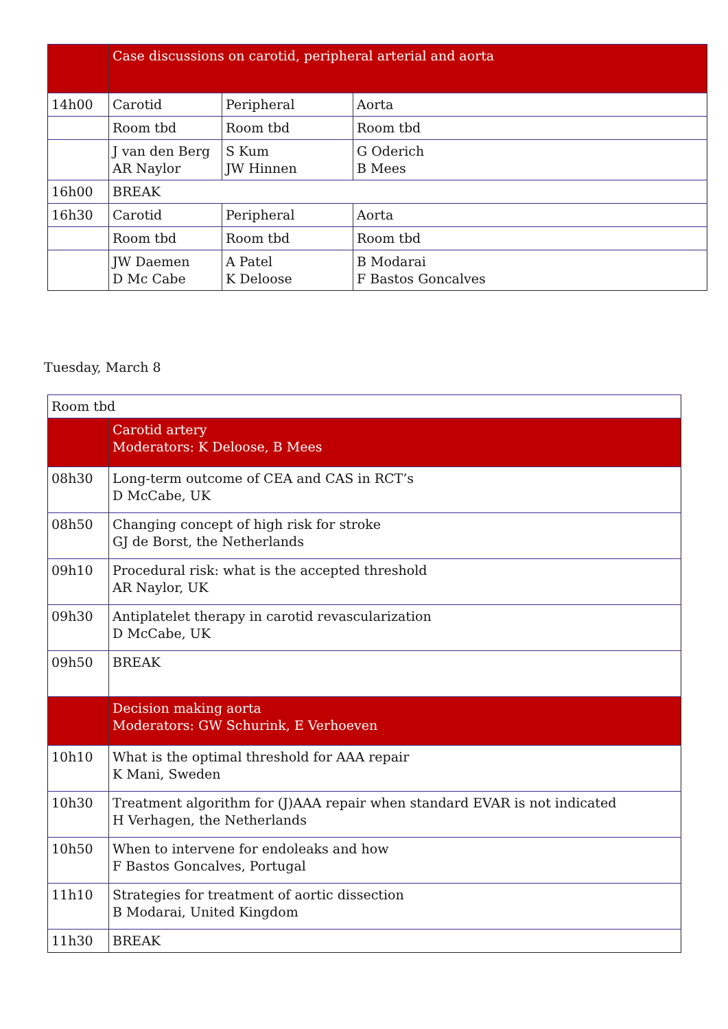| | Case discussions on carotid, peripheral arterial and aorta | | |
| 14h00 | Carotid | Peripheral | Aorta |
| | Room tbd | Room tbd | Room tbd |
| | J van den Berg AR Naylor | S Kum JW Hinnen | G Oderich B Mees |
| 16h00 | BREAK | | |
| 16h30 | Carotid | Peripheral | Aorta |
| | Room tbd | Room tbd | Room tbd |
| | JW Daemen D Mc Cabe | A Patel K Deloose | B Modarai F Bastos Goncalves |
Tuesday, March 8
| Room tbd | |
| | Carotid artery Moderators: K Deloose, B Mees |
| 08h30 | Long-term outcome of CEA and CAS in RCT’s D McCabe, UK |
| 08h50 | Changing concept of high risk for stroke GJ de Borst, the Netherlands |
| 09h10 | Procedural risk: what is the accepted threshold AR Naylor, UK |
| 09h30 | Antiplatelet therapy in carotid revascularization D McCabe, UK |
| 09h50 | BREAK |
| | Decision making aorta Moderators: GW Schurink, E Verhoeven |
| 10h10 | What is the optimal threshold for AAA repair K Mani, Sweden |
| 10h30 | Treatment algorithm for (J)AAA repair when standard EVAR is not indicated H Verhagen, the Netherlands |
| 10h50 | When to intervene for endoleaks and how F Bastos Goncalves, Portugal |
| 11h10 | Strategies for treatment of aortic dissection B Modarai, United Kingdom |
| 11h30 | BREAK |